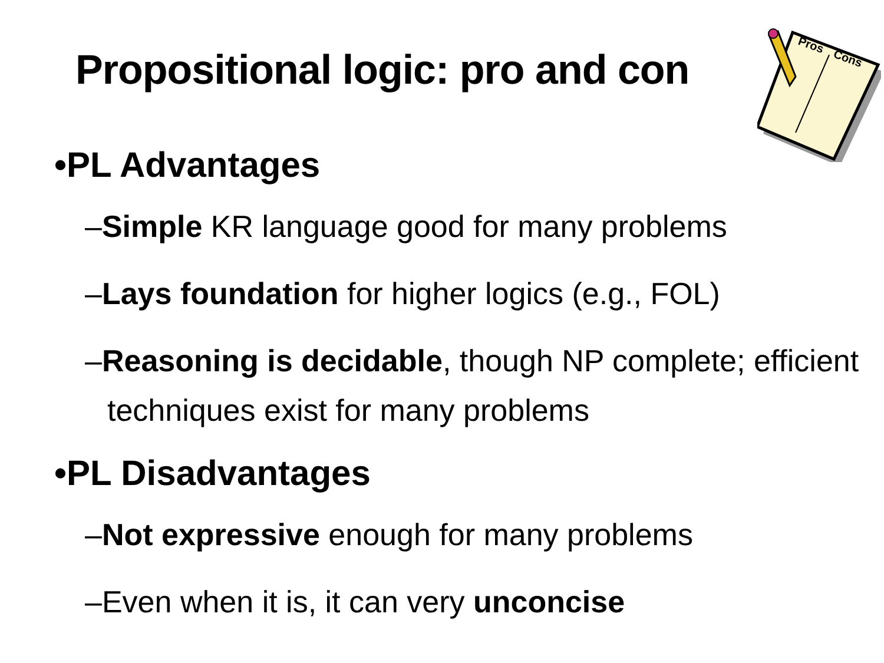Propositional logic: pro and con
Pros
Cons
•PL Advantages
–Simple KR language good for many problems
–Lays foundation for higher logics (e.g., FOL)
–Reasoning is decidable, though NP complete; efficient techniques exist for many problems
•PL Disadvantages
–Not expressive enough for many problems
–Even when it is, it can very unconcise